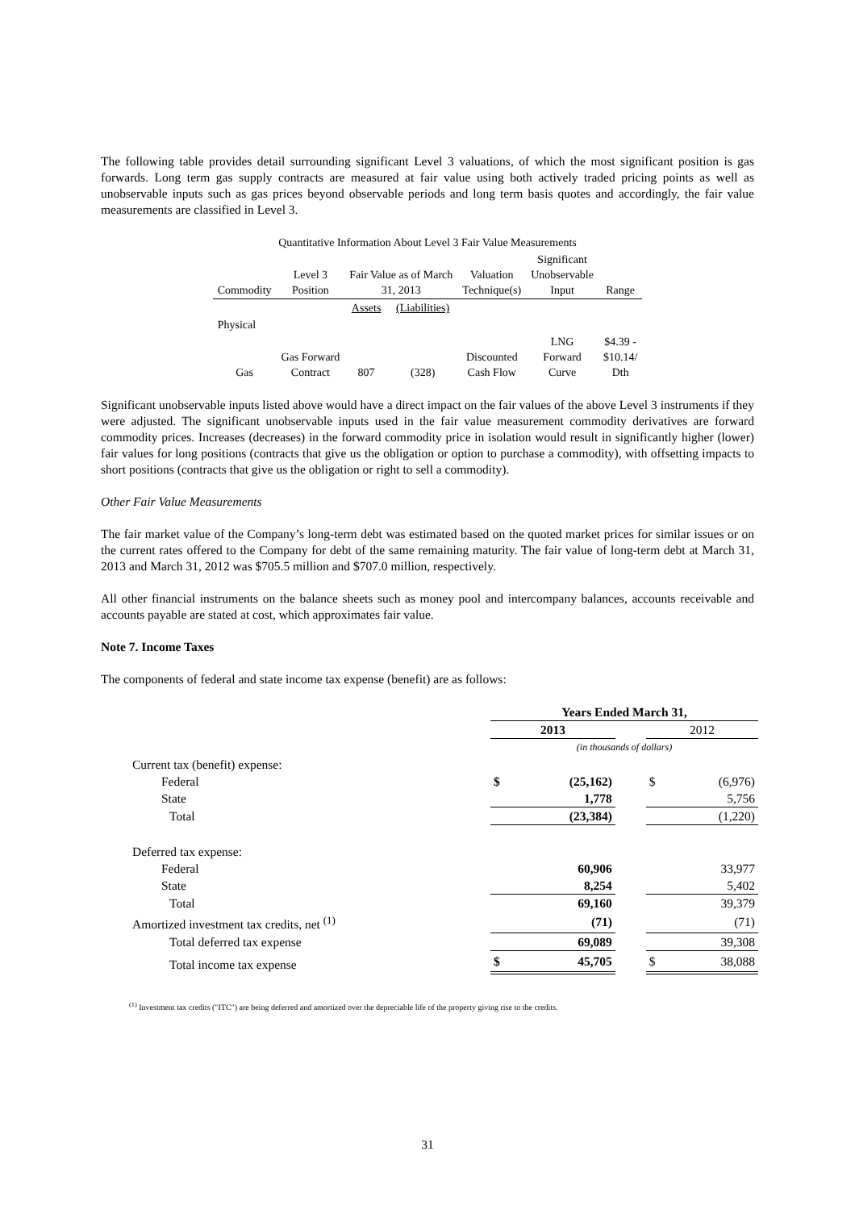The following table provides detail surrounding significant Level 3 valuations, of which the most significant position is gas forwards. Long term gas supply contracts are measured at fair value using both actively traded pricing points as well as unobservable inputs such as gas prices beyond observable periods and long term basis quotes and accordingly, the fair value measurements are classified in Level 3.
| Quantitative Information About Level 3 Fair Value Measurements | | | | | | |
| Commodity | Level 3 Position | Fair Value as of March 31, 2013 | | Valuation Technique(s) | Significant Unobservable Input | Range |
| | | Assets | (Liabilities) | | | |
| Physical | | | | | | |
| Gas | Gas Forward Contract | 807 | (328) | Discounted Cash Flow | LNG Forward Curve | $4.39 - $10.14/ Dth |
Significant unobservable inputs listed above would have a direct impact on the fair values of the above Level 3 instruments if they were adjusted. The significant unobservable inputs used in the fair value measurement commodity derivatives are forward commodity prices. Increases (decreases) in the forward commodity price in isolation would result in significantly higher (lower) fair values for long positions (contracts that give us the obligation or option to purchase a commodity), with offsetting impacts to short positions (contracts that give us the obligation or right to sell a commodity).
Other Fair Value Measurements
The fair market value of the Company’s long-term debt was estimated based on the quoted market prices for similar issues or on the current rates offered to the Company for debt of the same remaining maturity. The fair value of long-term debt at March 31, 2013 and March 31, 2012 was $705.5 million and $707.0 million, respectively.
All other financial instruments on the balance sheets such as money pool and intercompany balances, accounts receivable and accounts payable are stated at cost, which approximates fair value.
Note 7. Income Taxes
The components of federal and state income tax expense (benefit) are as follows:
| | Years Ended March 31, | | | | |
| | 2013 | | | 2012 | |
| | (in thousands of dollars) | | | | |
| Current tax (benefit) expense: | | | | | |
| Federal | $ | (25,162) | | $ | (6,976) |
| State | | 1,778 | | | 5,756 |
| Total | | (23,384) | | | (1,220) |
| Deferred tax expense: | | | | | |
| Federal | | 60,906 | | | 33,977 |
| State | | 8,254 | | | 5,402 |
| Total | | 69,160 | | | 39,379 |
| Amortized investment tax credits, net <sup>(1)</sup> | | (71) | | | (71) |
| Total deferred tax expense | | 69,089 | | | 39,308 |
| Total income tax expense | $ | 45,705 | | $ | 38,088 |
<sup>(1)</sup> Investment tax credits ("ITC") are being deferred and amortized over the depreciable life of the property giving rise to the credits.
31